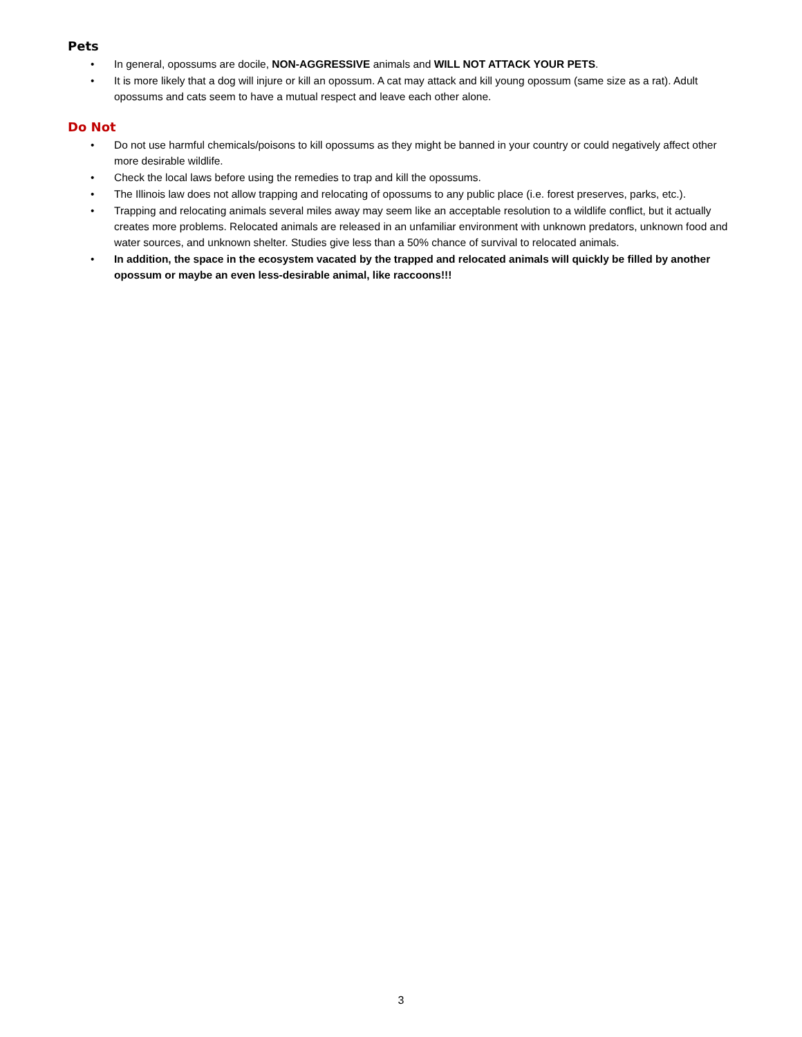Pets
• In general, opossums are docile, NON-AGGRESSIVE animals and WILL NOT ATTACK YOUR PETS.
• It is more likely that a dog will injure or kill an opossum. A cat may attack and kill young opossum (same size as a rat). Adult opossums and cats seem to have a mutual respect and leave each other alone.
Do Not
• Do not use harmful chemicals/poisons to kill opossums as they might be banned in your country or could negatively affect other more desirable wildlife.
• Check the local laws before using the remedies to trap and kill the opossums.
• The Illinois law does not allow trapping and relocating of opossums to any public place (i.e. forest preserves, parks, etc.).
• Trapping and relocating animals several miles away may seem like an acceptable resolution to a wildlife conflict, but it actually creates more problems. Relocated animals are released in an unfamiliar environment with unknown predators, unknown food and water sources, and unknown shelter. Studies give less than a 50% chance of survival to relocated animals.
• In addition, the space in the ecosystem vacated by the trapped and relocated animals will quickly be filled by another opossum or maybe an even less-desirable animal, like raccoons!!!
3